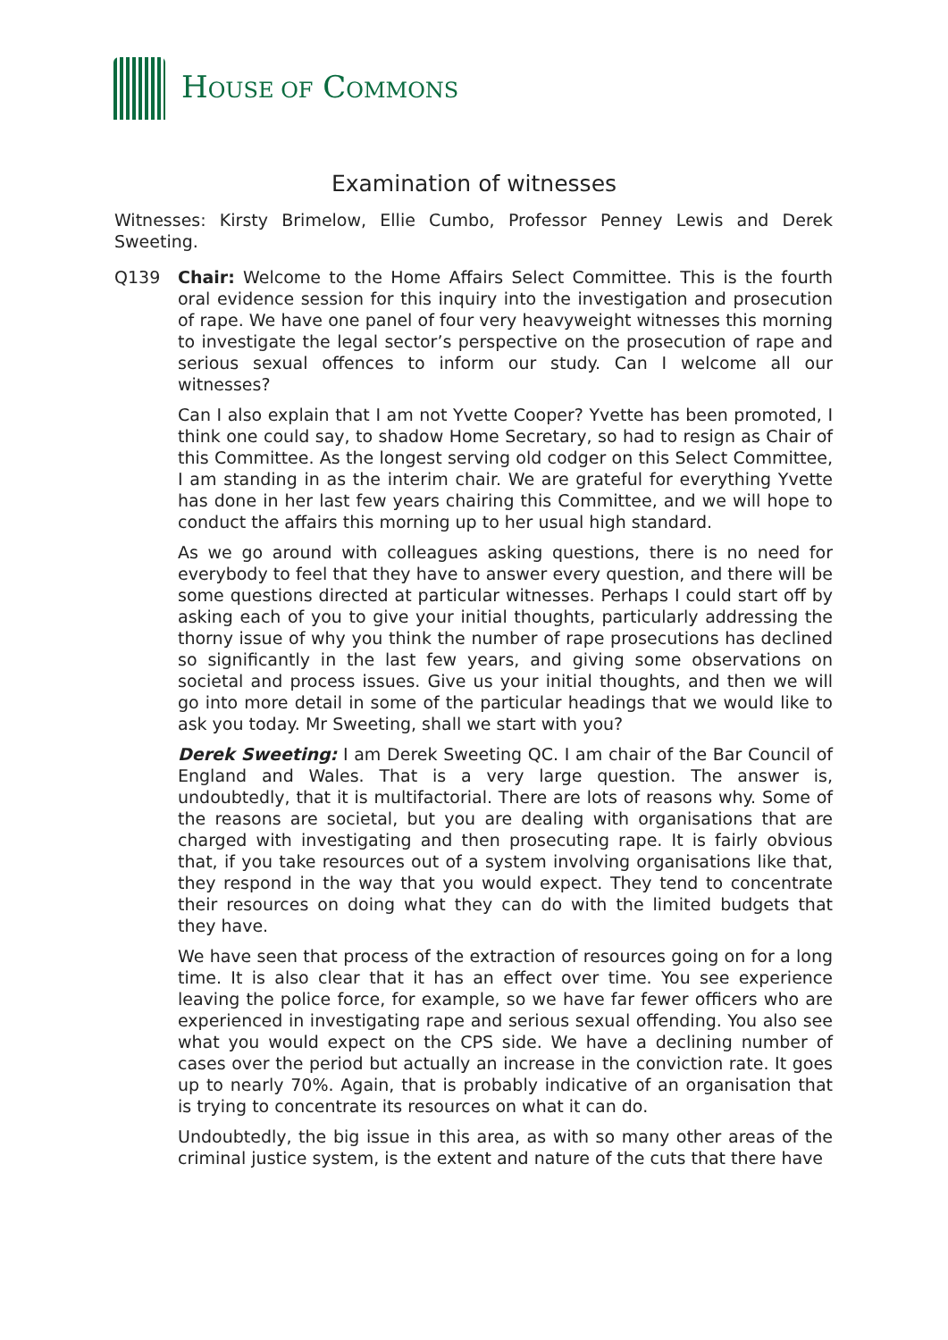HOUSE OF COMMONS
Examination of witnesses
Witnesses: Kirsty Brimelow, Ellie Cumbo, Professor Penney Lewis and Derek Sweeting.
Q139 Chair: Welcome to the Home Affairs Select Committee. This is the fourth oral evidence session for this inquiry into the investigation and prosecution of rape. We have one panel of four very heavyweight witnesses this morning to investigate the legal sector’s perspective on the prosecution of rape and serious sexual offences to inform our study. Can I welcome all our witnesses?
Can I also explain that I am not Yvette Cooper? Yvette has been promoted, I think one could say, to shadow Home Secretary, so had to resign as Chair of this Committee. As the longest serving old codger on this Select Committee, I am standing in as the interim chair. We are grateful for everything Yvette has done in her last few years chairing this Committee, and we will hope to conduct the affairs this morning up to her usual high standard.
As we go around with colleagues asking questions, there is no need for everybody to feel that they have to answer every question, and there will be some questions directed at particular witnesses. Perhaps I could start off by asking each of you to give your initial thoughts, particularly addressing the thorny issue of why you think the number of rape prosecutions has declined so significantly in the last few years, and giving some observations on societal and process issues. Give us your initial thoughts, and then we will go into more detail in some of the particular headings that we would like to ask you today. Mr Sweeting, shall we start with you?
Derek Sweeting: I am Derek Sweeting QC. I am chair of the Bar Council of England and Wales. That is a very large question. The answer is, undoubtedly, that it is multifactorial. There are lots of reasons why. Some of the reasons are societal, but you are dealing with organisations that are charged with investigating and then prosecuting rape. It is fairly obvious that, if you take resources out of a system involving organisations like that, they respond in the way that you would expect. They tend to concentrate their resources on doing what they can do with the limited budgets that they have.
We have seen that process of the extraction of resources going on for a long time. It is also clear that it has an effect over time. You see experience leaving the police force, for example, so we have far fewer officers who are experienced in investigating rape and serious sexual offending. You also see what you would expect on the CPS side. We have a declining number of cases over the period but actually an increase in the conviction rate. It goes up to nearly 70%. Again, that is probably indicative of an organisation that is trying to concentrate its resources on what it can do.
Undoubtedly, the big issue in this area, as with so many other areas of the criminal justice system, is the extent and nature of the cuts that there have